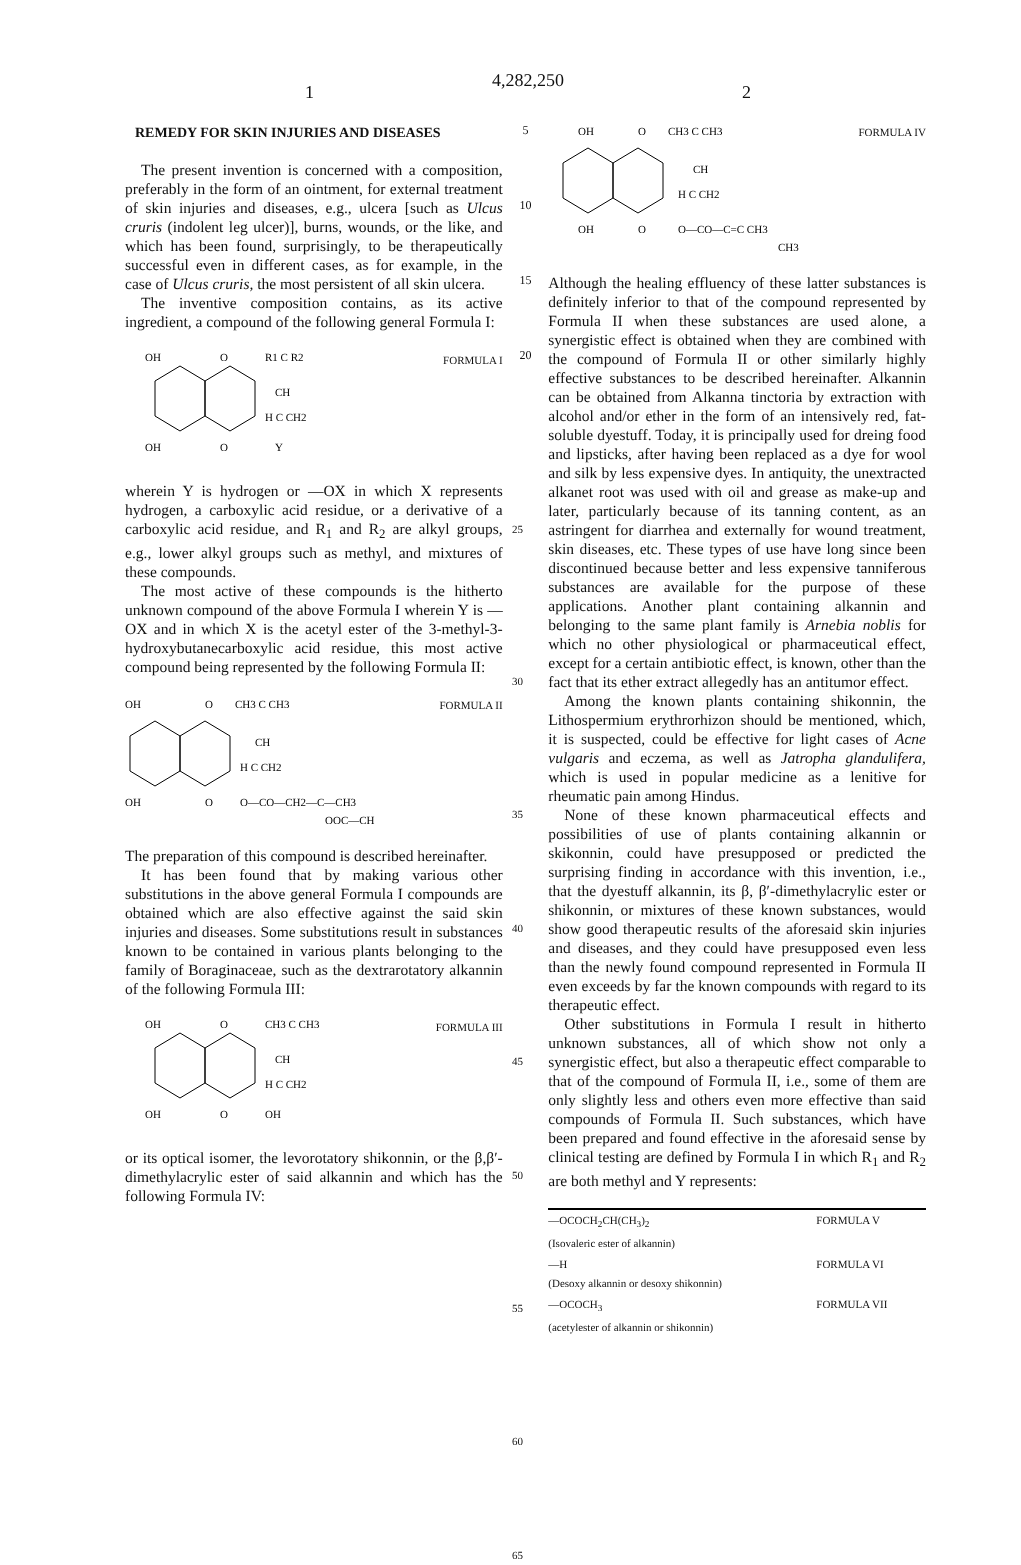1 4,282,250 2
REMEDY FOR SKIN INJURIES AND DISEASES
The present invention is concerned with a composition, preferably in the form of an ointment, for external treatment of skin injuries and diseases, e.g., ulcera [such as Ulcus cruris (indolent leg ulcer)], burns, wounds, or the like, and which has been found, surprisingly, to be therapeutically successful even in different cases, as for example, in the case of Ulcus cruris, the most persistent of all skin ulcera.
The inventive composition contains, as its active ingredient, a compound of the following general Formula I:
OH
O
OH
O
R1 C R2
CH
H C CH2
Y
FORMULA I
wherein Y is hydrogen or —OX in which X represents hydrogen, a carboxylic acid residue, or a derivative of a carboxylic acid residue, and R<sub>1</sub> and R<sub>2</sub> are alkyl groups, e.g., lower alkyl groups such as methyl, and mixtures of these compounds.
The most active of these compounds is the hitherto unknown compound of the above Formula I wherein Y is —OX and in which X is the acetyl ester of the 3-methyl-3-hydroxybutanecarboxylic acid residue, this most active compound being represented by the following Formula II:
OH
O
CH3 C CH3
CH
H C CH2
OH
O
O—CO—CH2—C—CH3
OOC—CH3
FORMULA II
The preparation of this compound is described hereinafter.
It has been found that by making various other substitutions in the above general Formula I compounds are obtained which are also effective against the said skin injuries and diseases. Some substitutions result in substances known to be contained in various plants belonging to the family of Boraginaceae, such as the dextrarotatory alkannin of the following Formula III:
OH
O
CH3 C CH3
CH
H C CH2
OH
O
OH
FORMULA III
or its optical isomer, the levorotatory shikonnin, or the β,β′-dimethylacrylic ester of said alkannin and which has the following Formula IV:
5
10
15
20
OH
O
CH3 C CH3
CH
H C CH2
OH
O
O—CO—C=C CH3
CH3
FORMULA IV
Although the healing effluency of these latter substances is definitely inferior to that of the compound represented by Formula II when these substances are used alone, a synergistic effect is obtained when they are combined with the compound of Formula II or other similarly highly effective substances to be described hereinafter. Alkannin can be obtained from Alkanna tinctoria by extraction with alcohol and/or ether in the form of an intensively red, fat-soluble dyestuff. Today, it is principally used for dreing food and lipsticks, after having been replaced as a dye for wool and silk by less expensive dyes. In antiquity, the unextracted alkanet root was used with oil and grease as make-up and later, particularly because of its tanning content, as an astringent for diarrhea and externally for wound treatment, skin diseases, etc. These types of use have long since been discontinued because better and less expensive tanniferous substances are available for the purpose of these applications. Another plant containing alkannin and belonging to the same plant family is Arnebia noblis for which no other physiological or pharmaceutical effect, except for a certain antibiotic effect, is known, other than the fact that its ether extract allegedly has an antitumor effect.
Among the known plants containing shikonnin, the Lithospermium erythrorhizon should be mentioned, which, it is suspected, could be effective for light cases of Acne vulgaris and eczema, as well as Jatropha glandulifera, which is used in popular medicine as a lenitive for rheumatic pain among Hindus.
None of these known pharmaceutical effects and possibilities of use of plants containing alkannin or skikonnin, could have presupposed or predicted the surprising finding in accordance with this invention, i.e., that the dyestuff alkannin, its β, β′-dimethylacrylic ester or shikonnin, or mixtures of these known substances, would show good therapeutic results of the aforesaid skin injuries and diseases, and they could have presupposed even less than the newly found compound represented in Formula II even exceeds by far the known compounds with regard to its therapeutic effect.
Other substitutions in Formula I result in hitherto unknown substances, all of which show not only a synergistic effect, but also a therapeutic effect comparable to that of the compound of Formula II, i.e., some of them are only slightly less and others even more effective than said compounds of Formula II. Such substances, which have been prepared and found effective in the aforesaid sense by clinical testing are defined by Formula I in which R<sub>1</sub> and R<sub>2</sub> are both methyl and Y represents:
| —OCOCH<sub>2</sub>CH(CH<sub>3</sub>)<sub>2</sub> (Isovaleric ester of alkannin) | FORMULA V |
| —H (Desoxy alkannin or desoxy shikonnin) | FORMULA VI |
| —OCOCH<sub>3</sub> (acetylester of alkannin or shikonnin) | FORMULA VII |
25
30
35
40
45
50
55
60
65